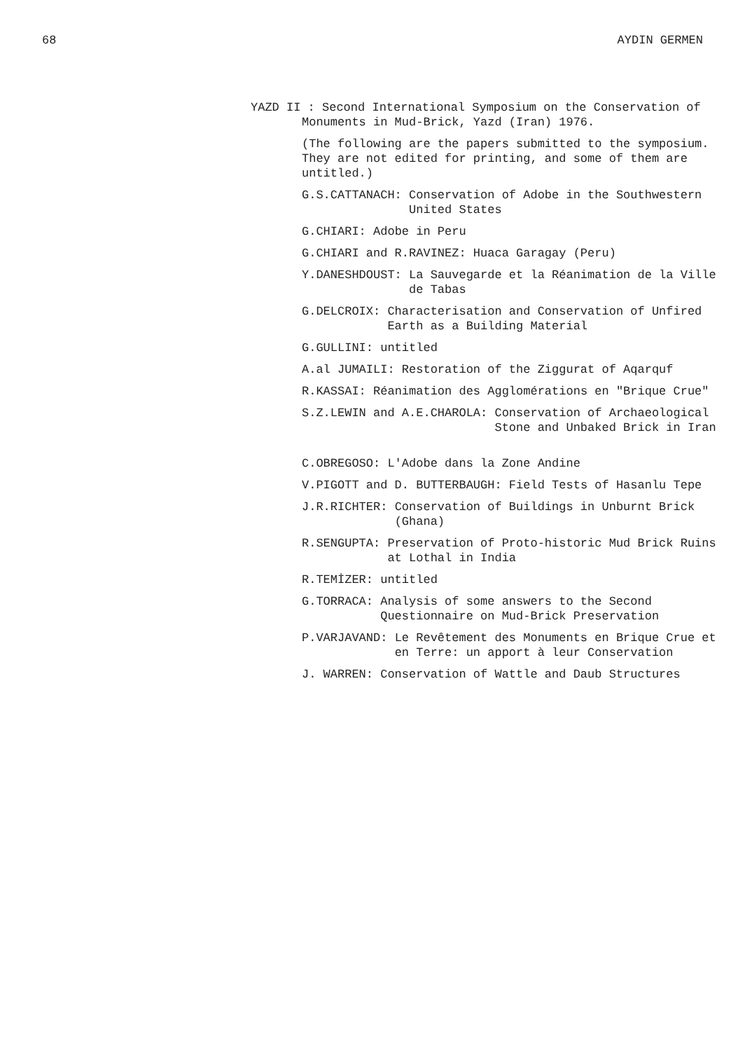68 AYDIN GERMEN
YAZD II : Second International Symposium on the Conservation of Monuments in Mud-Brick, Yazd (Iran) 1976.
(The following are the papers submitted to the symposium. They are not edited for printing, and some of them are untitled.)
G.S.CATTANACH: Conservation of Adobe in the Southwestern United States
G.CHIARI: Adobe in Peru
G.CHIARI and R.RAVINEZ: Huaca Garagay (Peru)
Y.DANESHDOUST: La Sauvegarde et la Réanimation de la Ville de Tabas
G.DELCROIX: Characterisation and Conservation of Unfired Earth as a Building Material
G.GULLINI: untitled
A.al JUMAILI: Restoration of the Ziggurat of Aqarquf
R.KASSAI: Réanimation des Agglomérations en "Brique Crue"
S.Z.LEWIN and A.E.CHAROLA: Conservation of Archaeological Stone and Unbaked Brick in Iran
C.OBREGOSO: L'Adobe dans la Zone Andine
V.PIGOTT and D. BUTTERBAUGH: Field Tests of Hasanlu Tepe
J.R.RICHTER: Conservation of Buildings in Unburnt Brick (Ghana)
R.SENGUPTA: Preservation of Proto-historic Mud Brick Ruins at Lothal in India
R.TEMİZER: untitled
G.TORRACA: Analysis of some answers to the Second Questionnaire on Mud-Brick Preservation
P.VARJAVAND: Le Revêtement des Monuments en Brique Crue et en Terre: un apport à leur Conservation
J. WARREN: Conservation of Wattle and Daub Structures